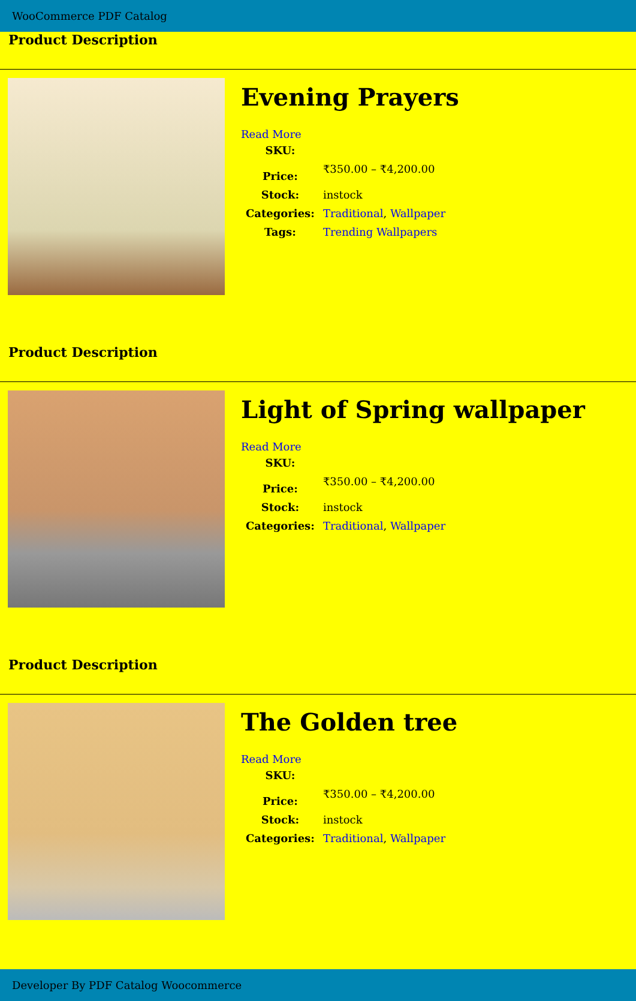WooCommerce PDF Catalog
Product Description
Evening Prayers
Read More
| SKU: | |
| Price: | ₹350.00 – ₹4,200.00 |
| Stock: | instock |
| Categories: | Traditional , Wallpaper |
| Tags: | Trending Wallpapers |
Product Description
Light of Spring wallpaper
Read More
| SKU: | |
| Price: | ₹350.00 – ₹4,200.00 |
| Stock: | instock |
| Categories: | Traditional , Wallpaper |
Product Description
The Golden tree
Read More
| SKU: | |
| Price: | ₹350.00 – ₹4,200.00 |
| Stock: | instock |
| Categories: | Traditional , Wallpaper |
Developer By PDF Catalog Woocommerce